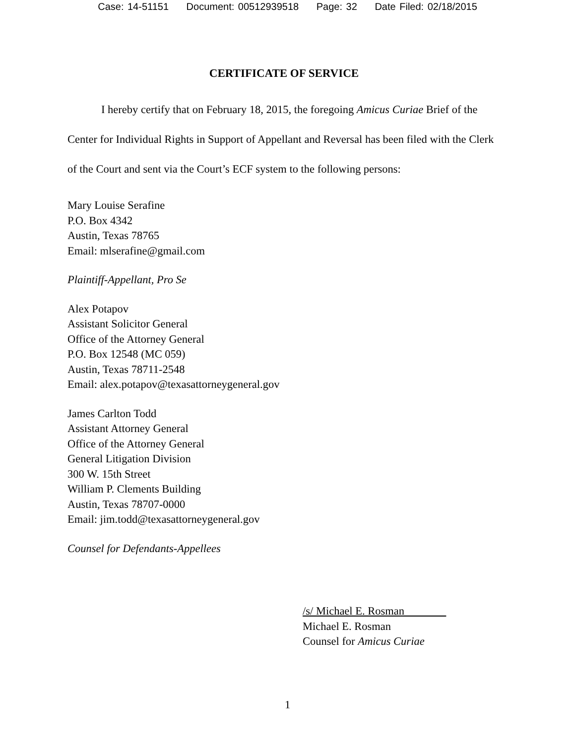Case: 14-51151 Document: 00512939518 Page: 32 Date Filed: 02/18/2015
CERTIFICATE OF SERVICE
I hereby certify that on February 18, 2015, the foregoing Amicus Curiae Brief of the Center for Individual Rights in Support of Appellant and Reversal has been filed with the Clerk of the Court and sent via the Court’s ECF system to the following persons:
Mary Louise Serafine
P.O. Box 4342
Austin, Texas 78765
Email: mlserafine@gmail.com
Plaintiff-Appellant, Pro Se
Alex Potapov
Assistant Solicitor General
Office of the Attorney General
P.O. Box 12548 (MC 059)
Austin, Texas 78711-2548
Email: alex.potapov@texasattorneygeneral.gov
James Carlton Todd
Assistant Attorney General
Office of the Attorney General
General Litigation Division
300 W. 15th Street
William P. Clements Building
Austin, Texas 78707-0000
Email: jim.todd@texasattorneygeneral.gov
Counsel for Defendants-Appellees
/s/ Michael E. Rosman
Michael E. Rosman
Counsel for Amicus Curiae
1